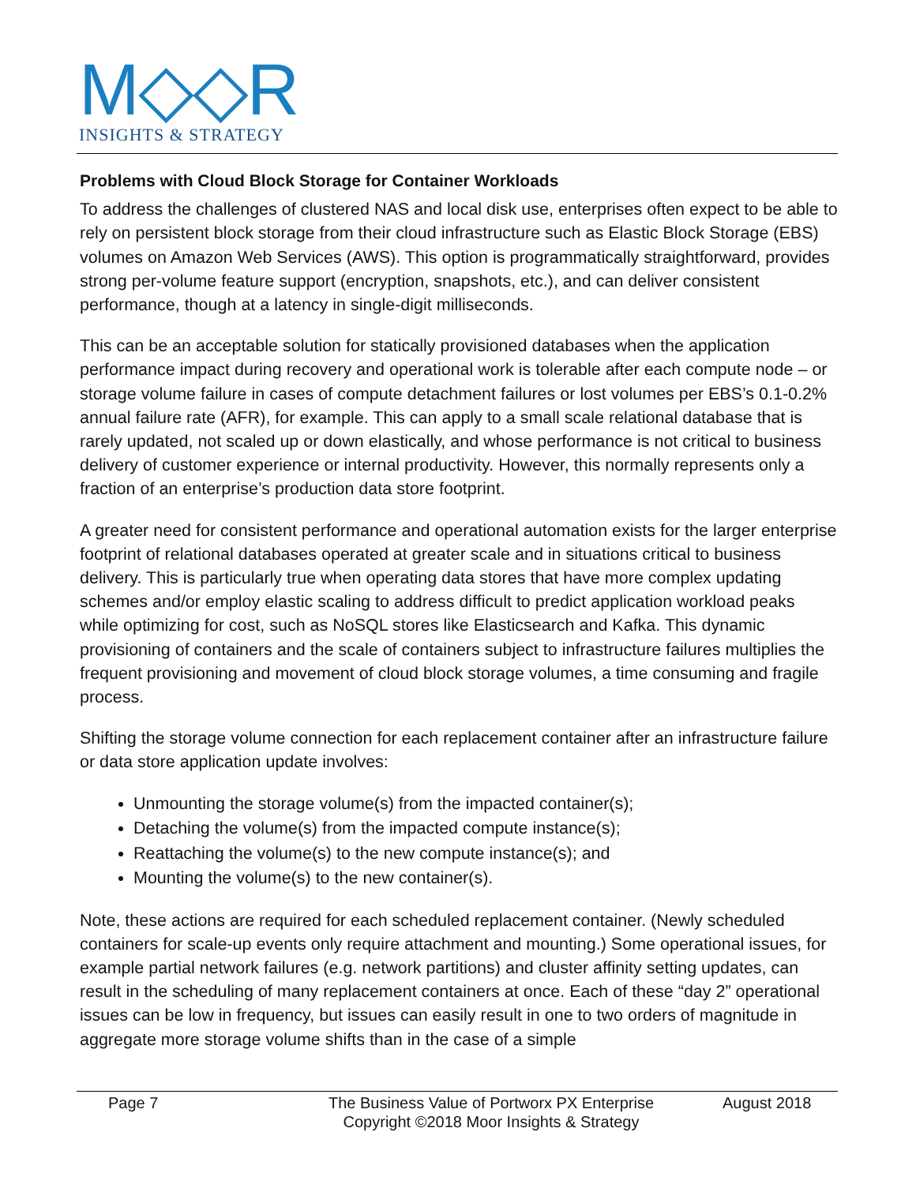M◇◇R
INSIGHTS & STRATEGY
Problems with Cloud Block Storage for Container Workloads
To address the challenges of clustered NAS and local disk use, enterprises often expect to be able to rely on persistent block storage from their cloud infrastructure such as Elastic Block Storage (EBS) volumes on Amazon Web Services (AWS). This option is programmatically straightforward, provides strong per-volume feature support (encryption, snapshots, etc.), and can deliver consistent performance, though at a latency in single-digit milliseconds.
This can be an acceptable solution for statically provisioned databases when the application performance impact during recovery and operational work is tolerable after each compute node – or storage volume failure in cases of compute detachment failures or lost volumes per EBS’s 0.1-0.2% annual failure rate (AFR), for example. This can apply to a small scale relational database that is rarely updated, not scaled up or down elastically, and whose performance is not critical to business delivery of customer experience or internal productivity. However, this normally represents only a fraction of an enterprise’s production data store footprint.
A greater need for consistent performance and operational automation exists for the larger enterprise footprint of relational databases operated at greater scale and in situations critical to business delivery. This is particularly true when operating data stores that have more complex updating schemes and/or employ elastic scaling to address difficult to predict application workload peaks while optimizing for cost, such as NoSQL stores like Elasticsearch and Kafka. This dynamic provisioning of containers and the scale of containers subject to infrastructure failures multiplies the frequent provisioning and movement of cloud block storage volumes, a time consuming and fragile process.
Shifting the storage volume connection for each replacement container after an infrastructure failure or data store application update involves:
Unmounting the storage volume(s) from the impacted container(s);
Detaching the volume(s) from the impacted compute instance(s);
Reattaching the volume(s) to the new compute instance(s); and
Mounting the volume(s) to the new container(s).
Note, these actions are required for each scheduled replacement container. (Newly scheduled containers for scale-up events only require attachment and mounting.) Some operational issues, for example partial network failures (e.g. network partitions) and cluster affinity setting updates, can result in the scheduling of many replacement containers at once. Each of these “day 2” operational issues can be low in frequency, but issues can easily result in one to two orders of magnitude in aggregate more storage volume shifts than in the case of a simple
Page 7 The Business Value of Portworx PX Enterprise
Copyright ©2018 Moor Insights & Strategy
August 2018